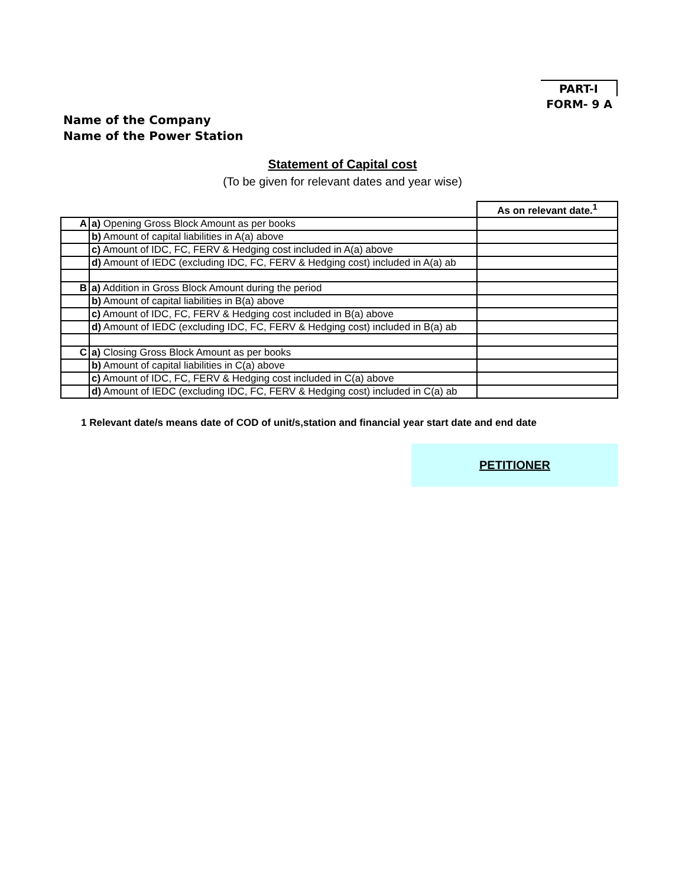PART-I
FORM- 9 A
Name of the Company
Name of the Power Station
Statement of Capital cost
(To be given for relevant dates and year wise)
| | | As on relevant date.<sup>1</sup> |
| A | a) Opening Gross Block Amount as per books | |
| | b) Amount of capital liabilities in A(a) above | |
| | c) Amount of IDC, FC, FERV & Hedging cost included in A(a) above | |
| | d) Amount of IEDC (excluding IDC, FC, FERV & Hedging cost) included in A(a) ab | |
| B | a) Addition in Gross Block Amount during the period | |
| | b) Amount of capital liabilities in B(a) above | |
| | c) Amount of IDC, FC, FERV & Hedging cost included in B(a) above | |
| | d) Amount of IEDC (excluding IDC, FC, FERV & Hedging cost) included in B(a) ab | |
| C | a) Closing Gross Block Amount as per books | |
| | b) Amount of capital liabilities in C(a) above | |
| | c) Amount of IDC, FC, FERV & Hedging cost included in C(a) above | |
| | d) Amount of IEDC (excluding IDC, FC, FERV & Hedging cost) included in C(a) ab | |
1 Relevant date/s means date of COD of unit/s,station and financial year start date and end date
PETITIONER